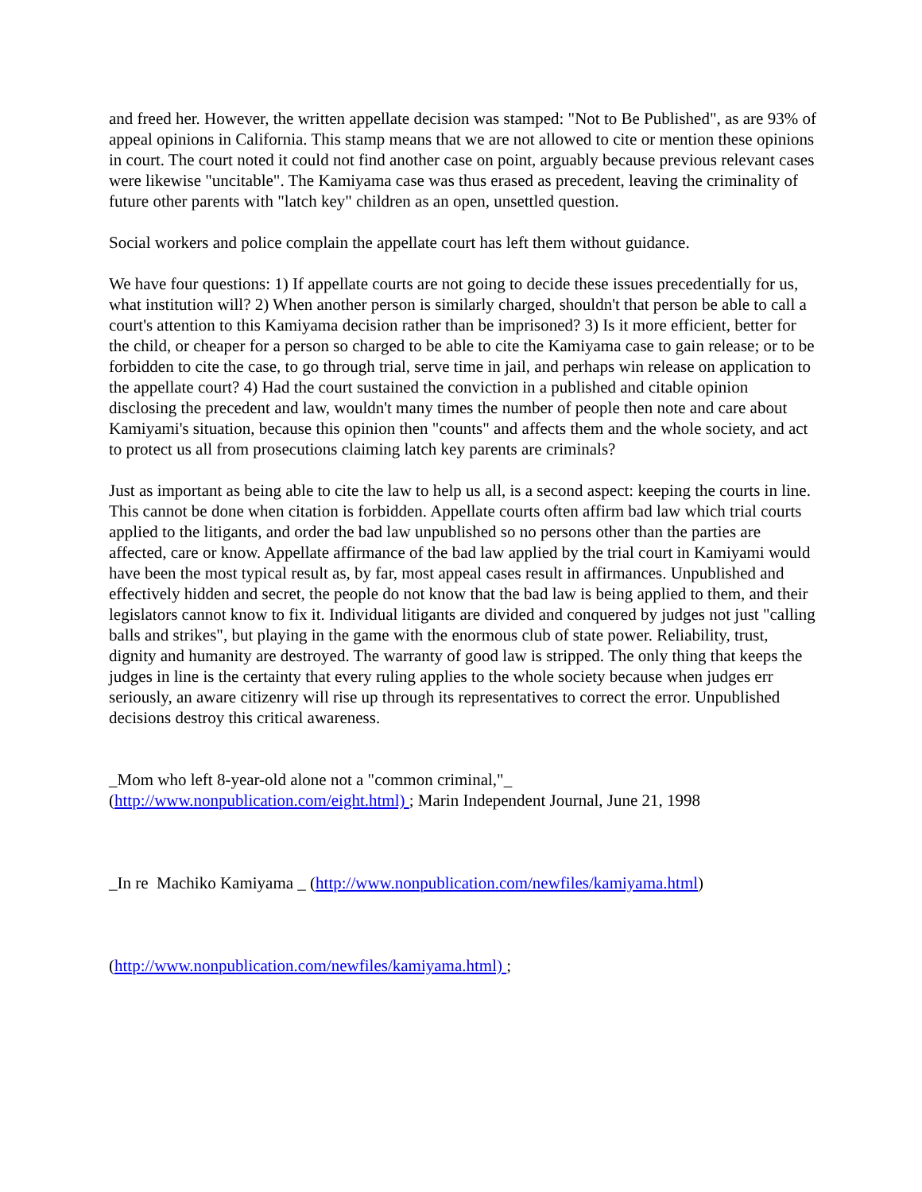and freed her. However, the written appellate decision was stamped: "Not to Be Published", as are 93% of appeal opinions in California. This stamp means that we are not allowed to cite or mention these opinions in court. The court noted it could not find another case on point, arguably because previous relevant cases were likewise "uncitable". The Kamiyama case was thus erased as precedent, leaving the criminality of future other parents with "latch key" children as an open, unsettled question.
Social workers and police complain the appellate court has left them without guidance.
We have four questions: 1) If appellate courts are not going to decide these issues precedentially for us, what institution will? 2) When another person is similarly charged, shouldn't that person be able to call a court's attention to this Kamiyama decision rather than be imprisoned? 3) Is it more efficient, better for the child, or cheaper for a person so charged to be able to cite the Kamiyama case to gain release; or to be forbidden to cite the case, to go through trial, serve time in jail, and perhaps win release on application to the appellate court? 4) Had the court sustained the conviction in a published and citable opinion disclosing the precedent and law, wouldn't many times the number of people then note and care about Kamiyami's situation, because this opinion then "counts" and affects them and the whole society, and act to protect us all from prosecutions claiming latch key parents are criminals?
Just as important as being able to cite the law to help us all, is a second aspect: keeping the courts in line. This cannot be done when citation is forbidden. Appellate courts often affirm bad law which trial courts applied to the litigants, and order the bad law unpublished so no persons other than the parties are affected, care or know. Appellate affirmance of the bad law applied by the trial court in Kamiyami would have been the most typical result as, by far, most appeal cases result in affirmances. Unpublished and effectively hidden and secret, the people do not know that the bad law is being applied to them, and their legislators cannot know to fix it. Individual litigants are divided and conquered by judges not just "calling balls and strikes", but playing in the game with the enormous club of state power. Reliability, trust, dignity and humanity are destroyed. The warranty of good law is stripped. The only thing that keeps the judges in line is the certainty that every ruling applies to the whole society because when judges err seriously, an aware citizenry will rise up through its representatives to correct the error. Unpublished decisions destroy this critical awareness.
_Mom who left 8-year-old alone not a "common criminal,"_
(http://www.nonpublication.com/eight.html) ; Marin Independent Journal, June 21, 1998
_In re Machiko Kamiyama _ (http://www.nonpublication.com/newfiles/kamiyama.html)
(http://www.nonpublication.com/newfiles/kamiyama.html) ;